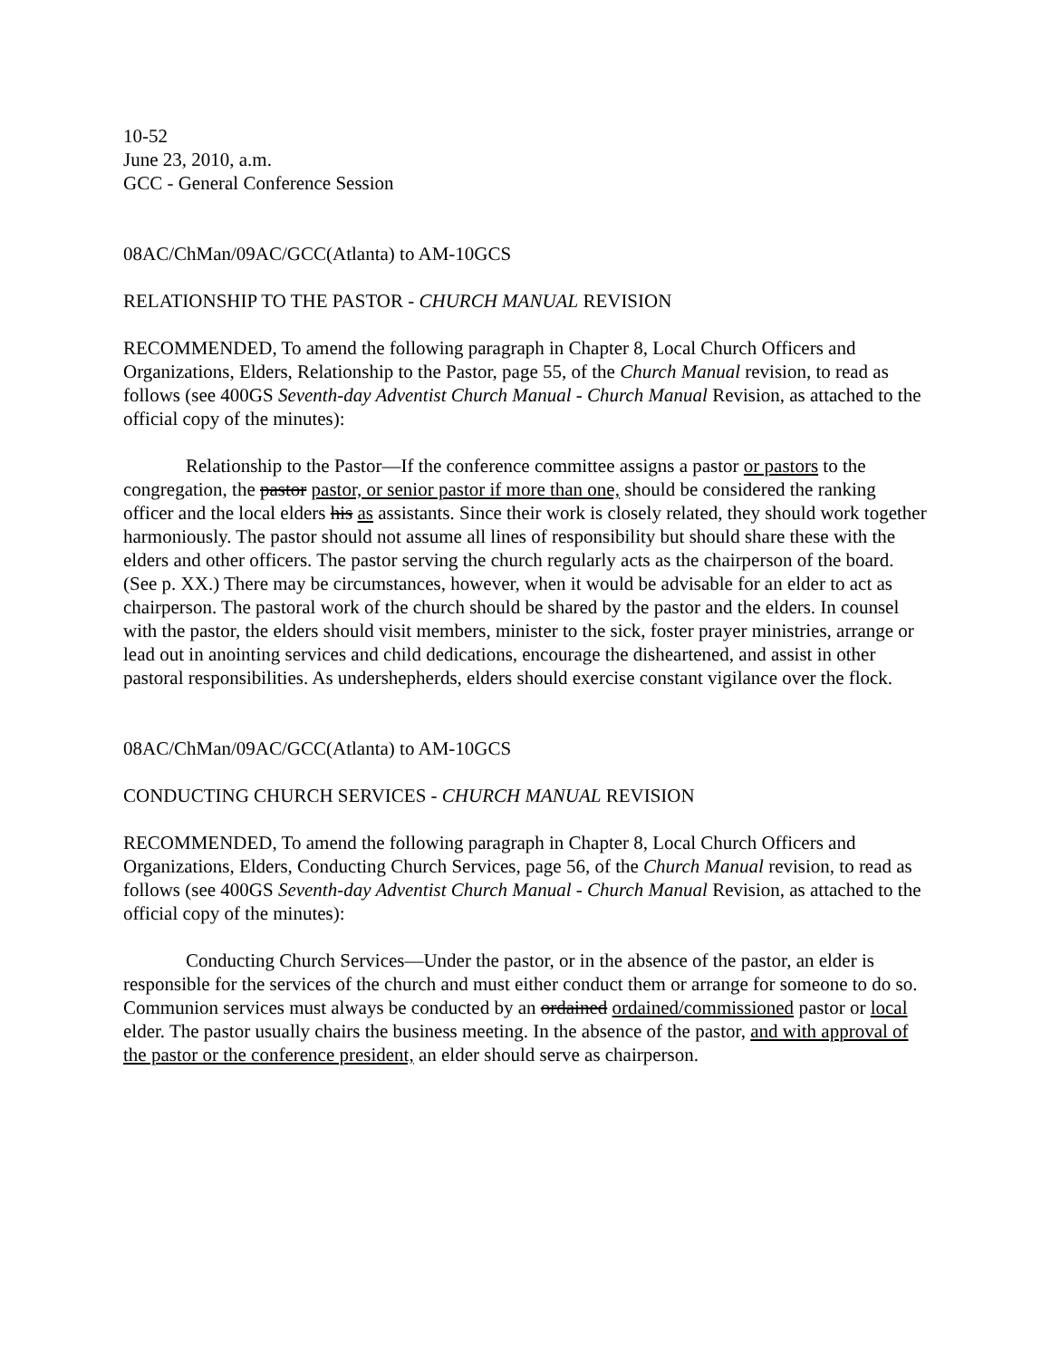10-52
June 23, 2010, a.m.
GCC - General Conference Session
08AC/ChMan/09AC/GCC(Atlanta) to AM-10GCS
RELATIONSHIP TO THE PASTOR - CHURCH MANUAL REVISION
RECOMMENDED, To amend the following paragraph in Chapter 8, Local Church Officers and Organizations, Elders, Relationship to the Pastor, page 55, of the Church Manual revision, to read as follows (see 400GS Seventh-day Adventist Church Manual - Church Manual Revision, as attached to the official copy of the minutes):
Relationship to the Pastor—If the conference committee assigns a pastor or pastors to the congregation, the pastor pastor, or senior pastor if more than one, should be considered the ranking officer and the local elders his as assistants. Since their work is closely related, they should work together harmoniously. The pastor should not assume all lines of responsibility but should share these with the elders and other officers. The pastor serving the church regularly acts as the chairperson of the board. (See p. XX.) There may be circumstances, however, when it would be advisable for an elder to act as chairperson. The pastoral work of the church should be shared by the pastor and the elders. In counsel with the pastor, the elders should visit members, minister to the sick, foster prayer ministries, arrange or lead out in anointing services and child dedications, encourage the disheartened, and assist in other pastoral responsibilities. As undershepherds, elders should exercise constant vigilance over the flock.
08AC/ChMan/09AC/GCC(Atlanta) to AM-10GCS
CONDUCTING CHURCH SERVICES - CHURCH MANUAL REVISION
RECOMMENDED, To amend the following paragraph in Chapter 8, Local Church Officers and Organizations, Elders, Conducting Church Services, page 56, of the Church Manual revision, to read as follows (see 400GS Seventh-day Adventist Church Manual - Church Manual Revision, as attached to the official copy of the minutes):
Conducting Church Services—Under the pastor, or in the absence of the pastor, an elder is responsible for the services of the church and must either conduct them or arrange for someone to do so. Communion services must always be conducted by an ordained ordained/commissioned pastor or local elder. The pastor usually chairs the business meeting. In the absence of the pastor, and with approval of the pastor or the conference president, an elder should serve as chairperson.